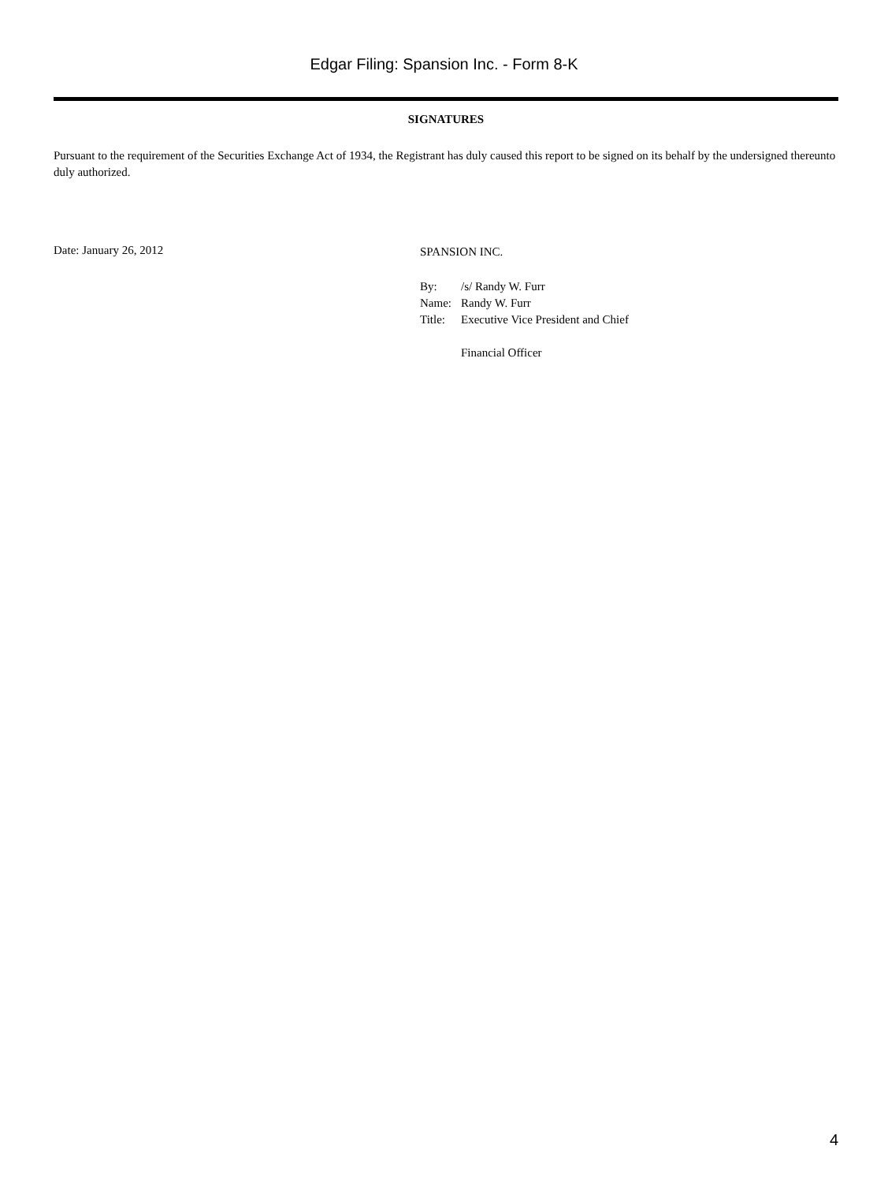Edgar Filing: Spansion Inc. - Form 8-K
SIGNATURES
Pursuant to the requirement of the Securities Exchange Act of 1934, the Registrant has duly caused this report to be signed on its behalf by the undersigned thereunto duly authorized.
Date: January 26, 2012
SPANSION INC.
| By: | /s/ Randy W. Furr |
| Name: | Randy W. Furr |
| Title: | Executive Vice President and Chief Financial Officer |
4